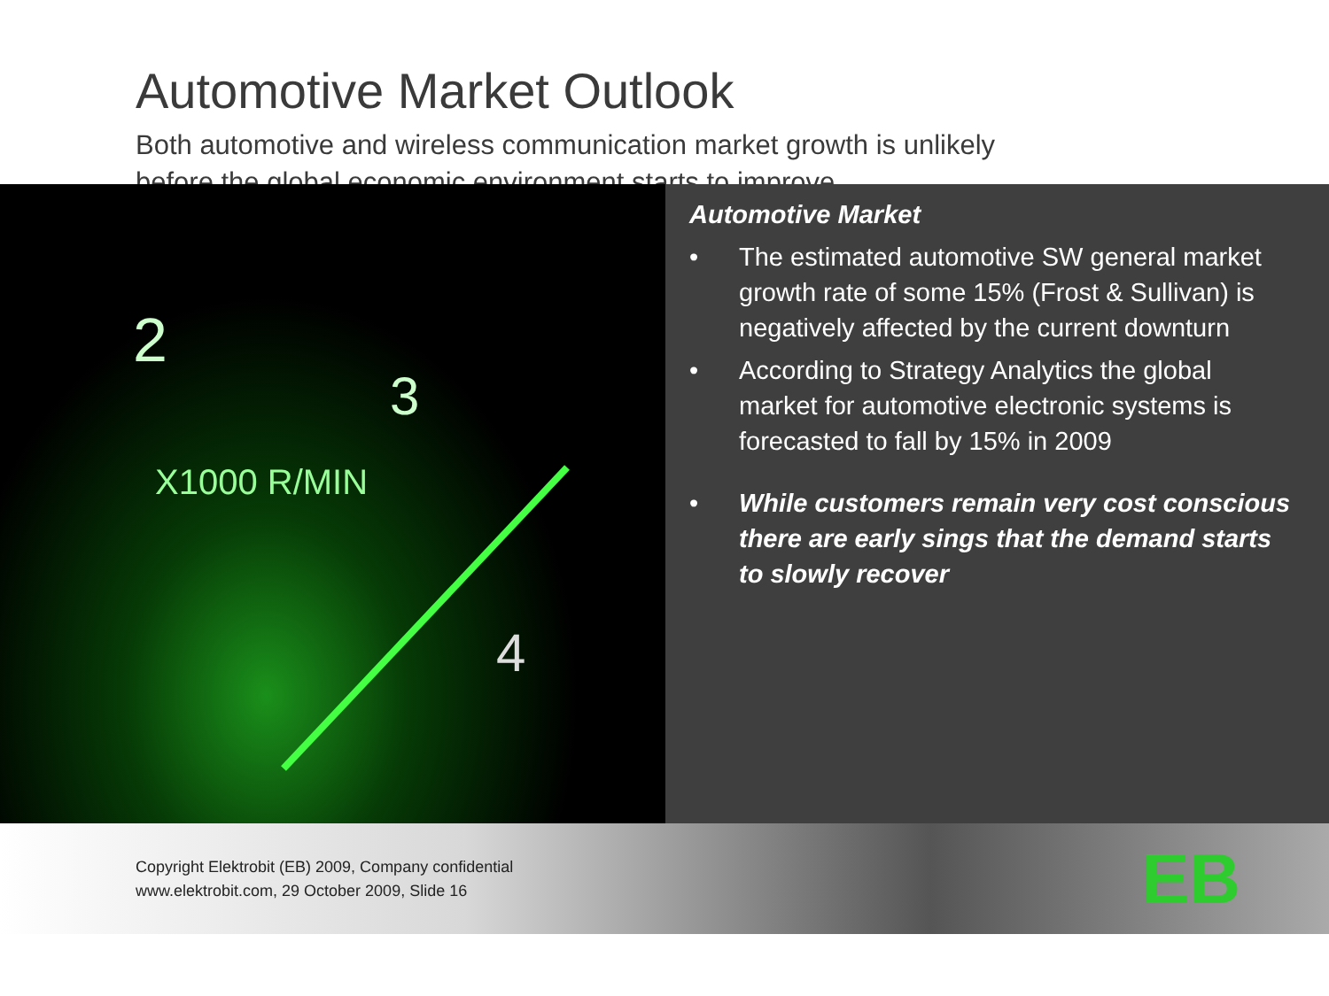Automotive Market Outlook
Both automotive and wireless communication market growth is unlikely
before the global economic environment starts to improve.
2
3
4
X1000 R/MIN
Automotive Market
• The estimated automotive SW general market growth rate of some 15% (Frost & Sullivan) is negatively affected by the current downturn
• According to Strategy Analytics the global market for automotive electronic systems is forecasted to fall by 15% in 2009
• While customers remain very cost conscious there are early sings that the demand starts to slowly recover
Copyright Elektrobit (EB) 2009, Company confidential
www.elektrobit.com, 29 October 2009, Slide 16
EB